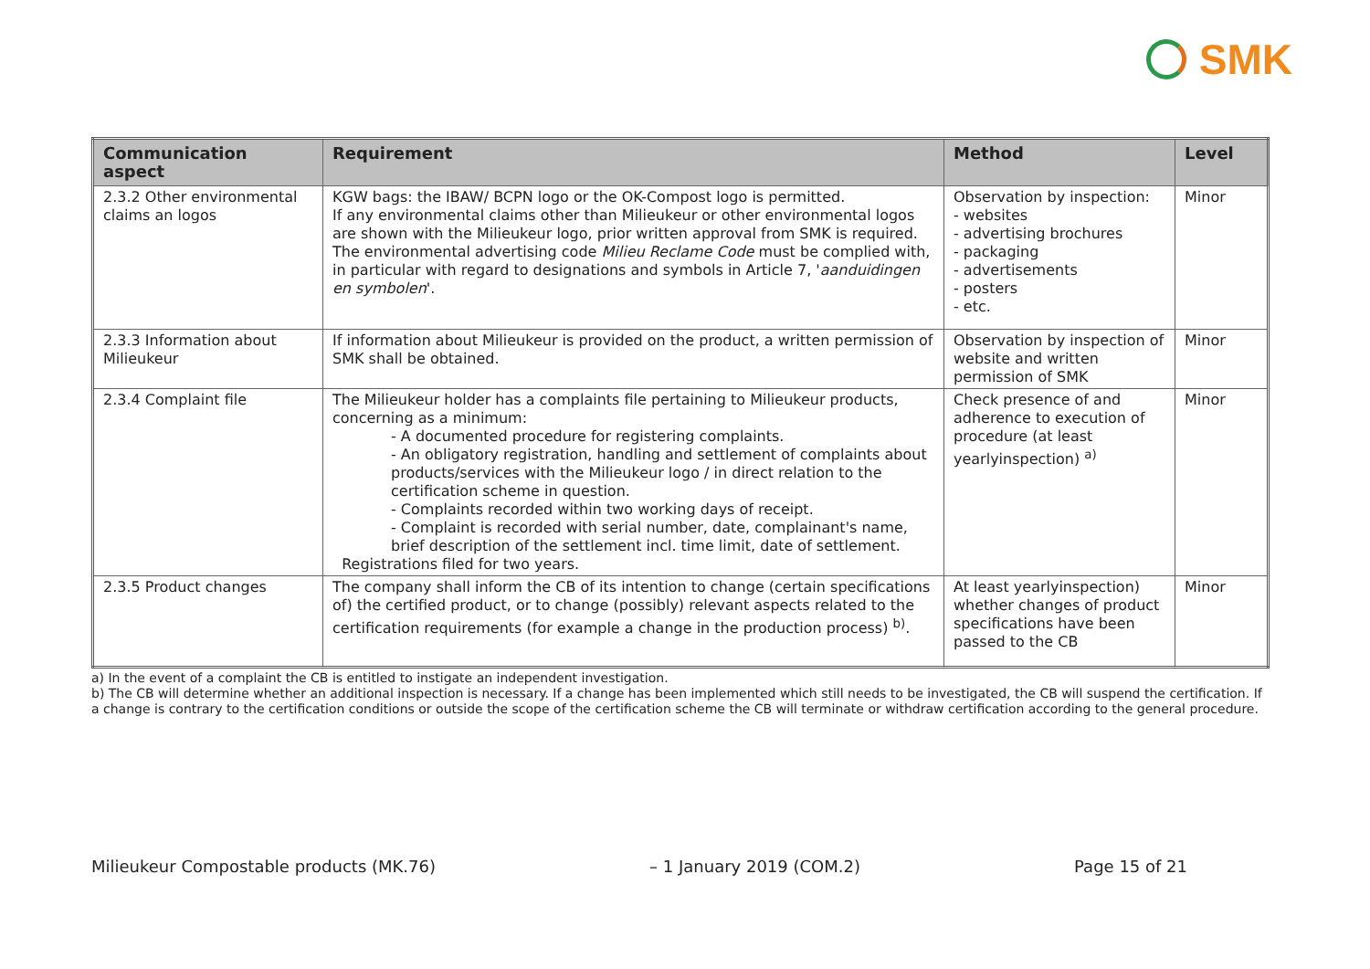SMK
| Communication aspect | Requirement | Method | Level |
| --- | --- | --- | --- |
| 2.3.2 Other environmental claims an logos | KGW bags: the IBAW/ BCPN logo or the OK-Compost logo is permitted. If any environmental claims other than Milieukeur or other environmental logos are shown with the Milieukeur logo, prior written approval from SMK is required. The environmental advertising code Milieu Reclame Code must be complied with, in particular with regard to designations and symbols in Article 7, ' aanduidingen en symbolen '. | Observation by inspection: - websites - advertising brochures - packaging - advertisements - posters - etc. | Minor |
| 2.3.3 Information about Milieukeur | If information about Milieukeur is provided on the product, a written permission of SMK shall be obtained. | Observation by inspection of website and written permission of SMK | Minor |
| 2.3.4 Complaint file | The Milieukeur holder has a complaints file pertaining to Milieukeur products, concerning as a minimum: - A documented procedure for registering complaints. - An obligatory registration, handling and settlement of complaints about products/services with the Milieukeur logo / in direct relation to the certification scheme in question. - Complaints recorded within two working days of receipt. - Complaint is recorded with serial number, date, complainant's name, brief description of the settlement incl. time limit, date of settlement. Registrations filed for two years. | Check presence of and adherence to execution of procedure (at least yearlyinspection) <sup>a)</sup> | Minor |
| 2.3.5 Product changes | The company shall inform the CB of its intention to change (certain specifications of) the certified product, or to change (possibly) relevant aspects related to the certification requirements (for example a change in the production process) <sup>b)</sup>. | At least yearlyinspection) whether changes of product specifications have been passed to the CB | Minor |
a) In the event of a complaint the CB is entitled to instigate an independent investigation.
b) The CB will determine whether an additional inspection is necessary. If a change has been implemented which still needs to be investigated, the CB will suspend the certification. If a change is contrary to the certification conditions or outside the scope of the certification scheme the CB will terminate or withdraw certification according to the general procedure.
Milieukeur Compostable products (MK.76) – 1 January 2019 (COM.2) Page 15 of 21